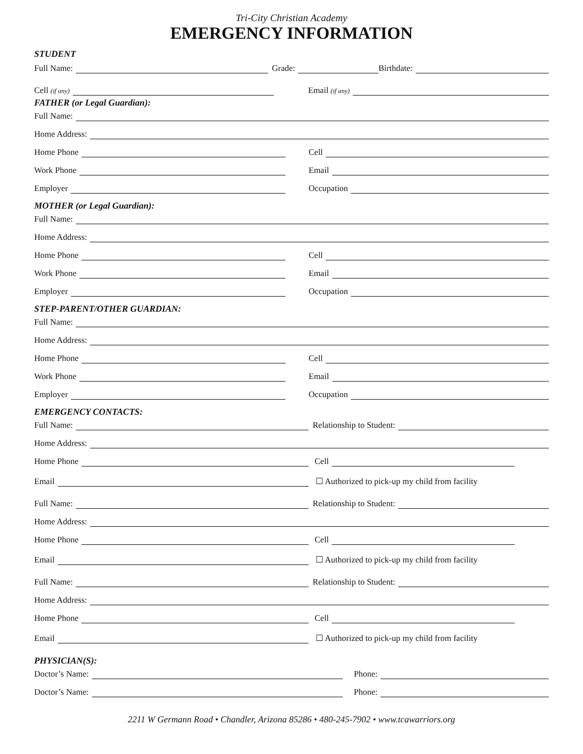Tri-City Christian Academy
EMERGENCY INFORMATION
STUDENT
Full Name:
Grade:
Birthdate:
Cell (if any)
Email (if any)
FATHER (or Legal Guardian):
Full Name:
Home Address:
Home Phone
Cell
Work Phone
Email
Employer
Occupation
MOTHER (or Legal Guardian):
Full Name:
Home Address:
Home Phone
Cell
Work Phone
Email
Employer
Occupation
STEP-PARENT/OTHER GUARDIAN:
Full Name:
Home Address:
Home Phone
Cell
Work Phone
Email
Employer
Occupation
EMERGENCY CONTACTS:
Full Name:
Relationship to Student:
Home Address:
Home Phone
Cell
Email
☐ Authorized to pick-up my child from facility
Full Name:
Relationship to Student:
Home Address:
Home Phone
Cell
Email
☐ Authorized to pick-up my child from facility
Full Name:
Relationship to Student:
Home Address:
Home Phone
Cell
Email
☐ Authorized to pick-up my child from facility
PHYSICIAN(S):
Doctor’s Name:
Phone:
Doctor’s Name:
Phone:
2211 W Germann Road • Chandler, Arizona 85286 • 480-245-7902 • www.tcawarriors.org